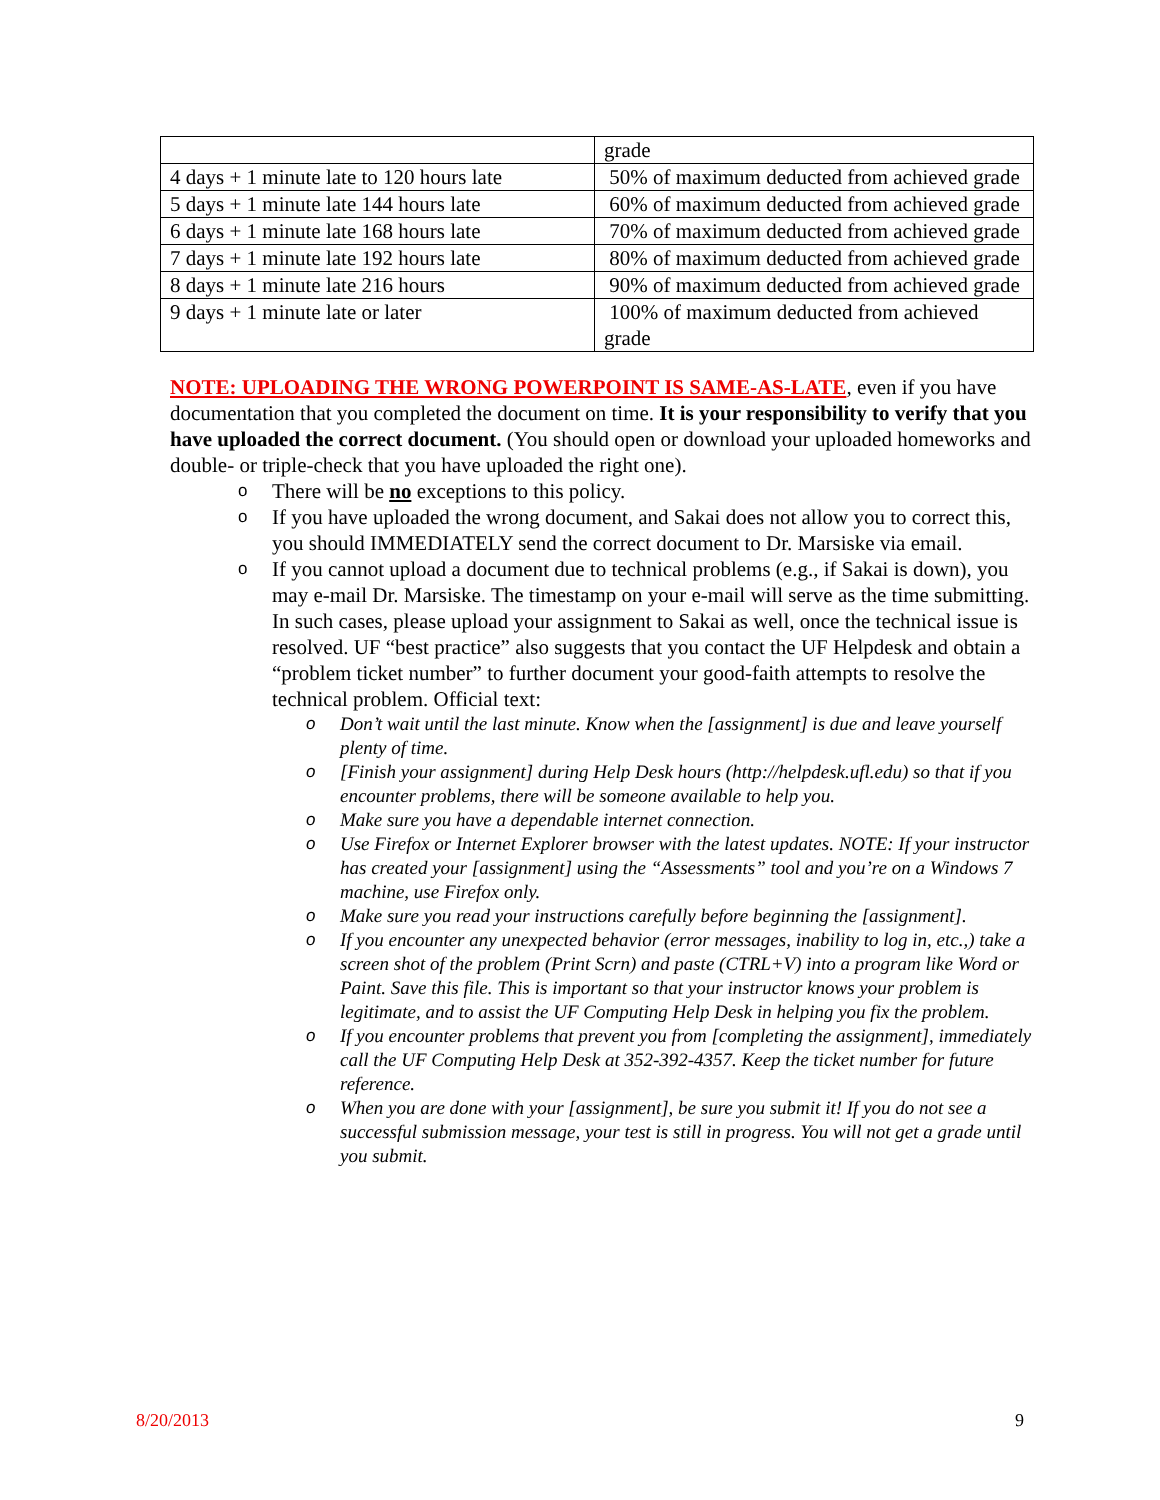| | grade |
| 4 days + 1 minute late to 120 hours late | 50% of maximum deducted from achieved grade |
| 5 days + 1 minute late 144 hours late | 60% of maximum deducted from achieved grade |
| 6 days + 1 minute late 168 hours late | 70% of maximum deducted from achieved grade |
| 7 days + 1 minute late 192 hours late | 80% of maximum deducted from achieved grade |
| 8 days + 1 minute late 216 hours | 90% of maximum deducted from achieved grade |
| 9 days + 1 minute late or later | 100% of maximum deducted from achieved grade |
NOTE: UPLOADING THE WRONG POWERPOINT IS SAME-AS-LATE, even if you have documentation that you completed the document on time. It is your responsibility to verify that you have uploaded the correct document. (You should open or download your uploaded homeworks and double- or triple-check that you have uploaded the right one).
o There will be no exceptions to this policy.
o If you have uploaded the wrong document, and Sakai does not allow you to correct this, you should IMMEDIATELY send the correct document to Dr. Marsiske via email.
o If you cannot upload a document due to technical problems (e.g., if Sakai is down), you may e-mail Dr. Marsiske. The timestamp on your e-mail will serve as the time submitting. In such cases, please upload your assignment to Sakai as well, once the technical issue is resolved. UF “best practice” also suggests that you contact the UF Helpdesk and obtain a “problem ticket number” to further document your good-faith attempts to resolve the technical problem. Official text:
o Don’t wait until the last minute. Know when the [assignment] is due and leave yourself plenty of time.
o [Finish your assignment] during Help Desk hours (http://helpdesk.ufl.edu) so that if you encounter problems, there will be someone available to help you.
o Make sure you have a dependable internet connection.
o Use Firefox or Internet Explorer browser with the latest updates. NOTE: If your instructor has created your [assignment] using the “Assessments” tool and you’re on a Windows 7 machine, use Firefox only.
o Make sure you read your instructions carefully before beginning the [assignment].
o If you encounter any unexpected behavior (error messages, inability to log in, etc.,) take a screen shot of the problem (Print Scrn) and paste (CTRL+V) into a program like Word or Paint. Save this file. This is important so that your instructor knows your problem is legitimate, and to assist the UF Computing Help Desk in helping you fix the problem.
o If you encounter problems that prevent you from [completing the assignment], immediately call the UF Computing Help Desk at 352-392-4357. Keep the ticket number for future reference.
o When you are done with your [assignment], be sure you submit it! If you do not see a successful submission message, your test is still in progress. You will not get a grade until you submit.
8/20/2013 9